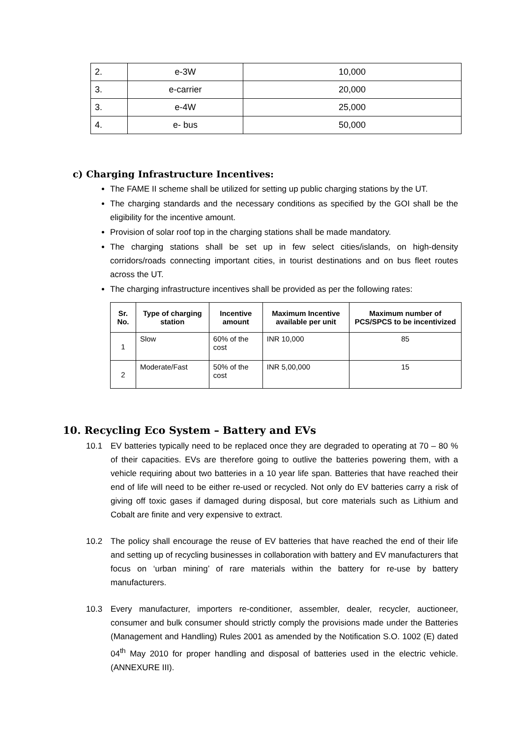| 2. | e-3W | 10,000 |
| 3. | e-carrier | 20,000 |
| 3. | e-4W | 25,000 |
| 4. | e- bus | 50,000 |
c) Charging Infrastructure Incentives:
The FAME II scheme shall be utilized for setting up public charging stations by the UT.
The charging standards and the necessary conditions as specified by the GOI shall be the eligibility for the incentive amount.
Provision of solar roof top in the charging stations shall be made mandatory.
The charging stations shall be set up in few select cities/islands, on high-density corridors/roads connecting important cities, in tourist destinations and on bus fleet routes across the UT.
The charging infrastructure incentives shall be provided as per the following rates:
| Sr. No. | Type of charging station | Incentive amount | Maximum Incentive available per unit | Maximum number of PCS/SPCS to be incentivized |
| --- | --- | --- | --- | --- |
| 1 | Slow | 60% of the cost | INR 10,000 | 85 |
| 2 | Moderate/Fast | 50% of the cost | INR 5,00,000 | 15 |
10. Recycling Eco System – Battery and EVs
10.1 EV batteries typically need to be replaced once they are degraded to operating at 70 – 80 % of their capacities. EVs are therefore going to outlive the batteries powering them, with a vehicle requiring about two batteries in a 10 year life span. Batteries that have reached their end of life will need to be either re-used or recycled. Not only do EV batteries carry a risk of giving off toxic gases if damaged during disposal, but core materials such as Lithium and Cobalt are finite and very expensive to extract.
10.2 The policy shall encourage the reuse of EV batteries that have reached the end of their life and setting up of recycling businesses in collaboration with battery and EV manufacturers that focus on ‘urban mining’ of rare materials within the battery for re-use by battery manufacturers.
10.3 Every manufacturer, importers re-conditioner, assembler, dealer, recycler, auctioneer, consumer and bulk consumer should strictly comply the provisions made under the Batteries (Management and Handling) Rules 2001 as amended by the Notification S.O. 1002 (E) dated 04<sup>th</sup> May 2010 for proper handling and disposal of batteries used in the electric vehicle. (ANNEXURE III).